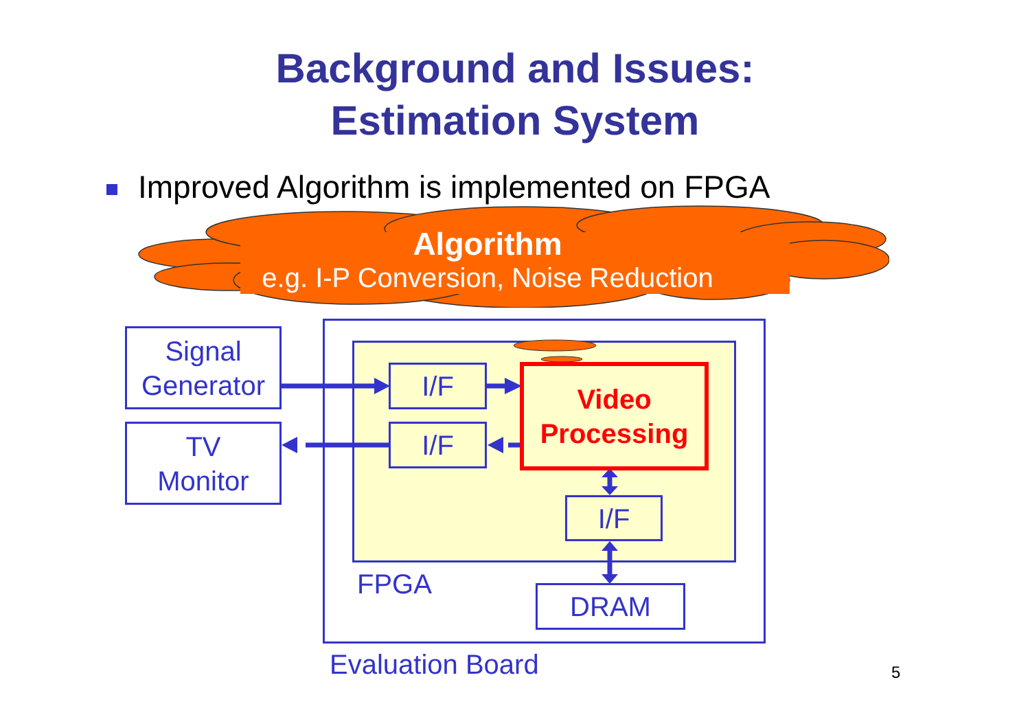Background and Issues:
Estimation System
Improved Algorithm is implemented on FPGA
Algorithm
e.g. I-P Conversion, Noise Reduction
Signal
Generator
TV
Monitor
I/F
I/F
Video
Processing
I/F
DRAM
FPGA
Evaluation Board 5